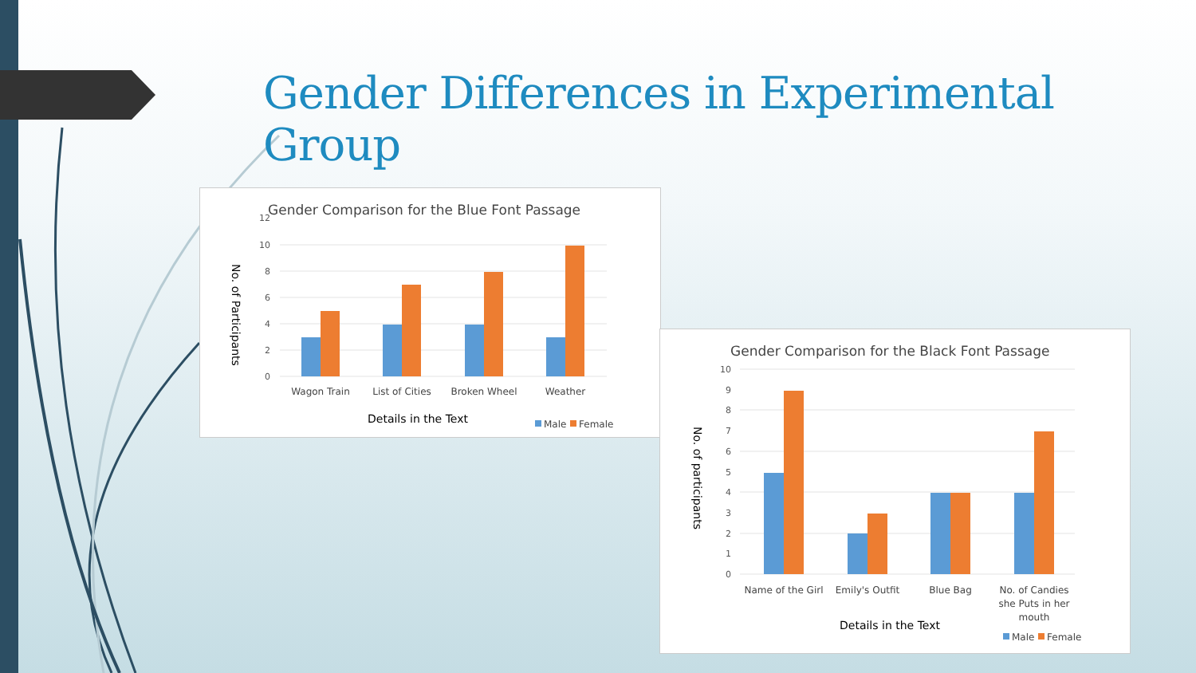Gender Differences in Experimental Group
Gender Comparison for the Blue Font Passage
12
10
8
6
4
2
0
Wagon Train
List of Cities
Broken Wheel
Weather
Details in the Text
No. of Participants
Male
Female
Gender Comparison for the Black Font Passage
10
9
8
7
6
5
4
3
2
1
0
Name of the Girl
Emily's Outfit
Blue Bag
No. of Candies
she Puts in her
mouth
Details in the Text
No. of participants
Male
Female